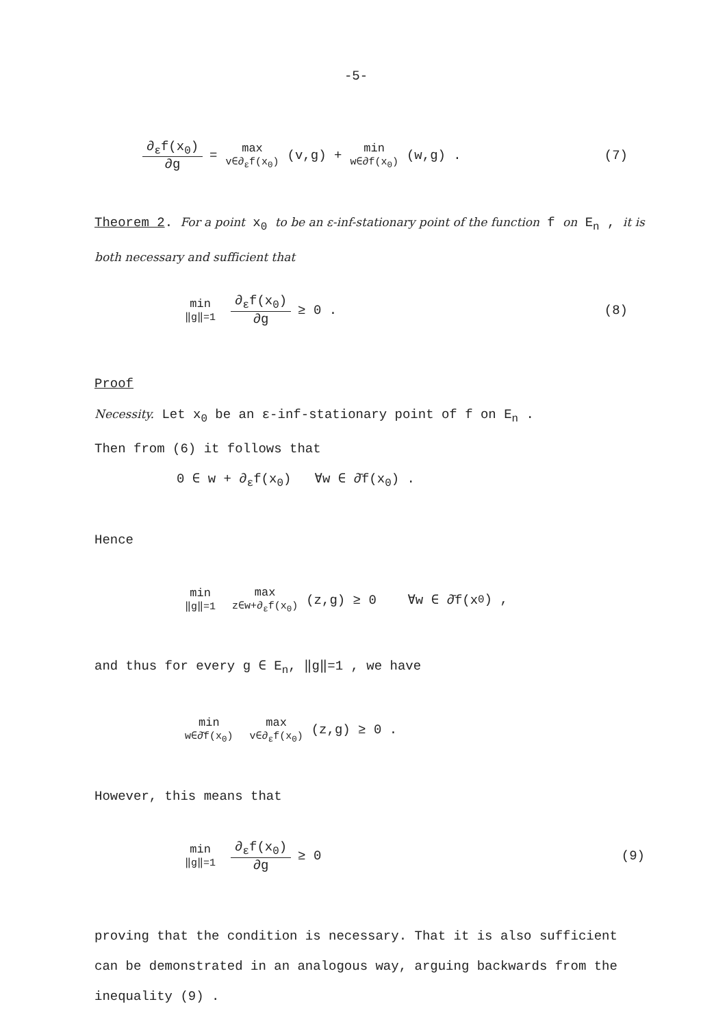-5-
∂<sub>ε</sub>f(x<sub>0</sub>) ∂g = max v∈∂<sub>ε</sub>f(x<sub>0</sub>) (v,g) + min w∈∂f(x<sub>0</sub>) (w,g) . (7)
Theorem 2. For a point x<sub>0</sub> to be an ε-inf-stationary point of the function f on E<sub>n</sub> , it is both necessary and sufficient that
min ‖g‖=1 ∂<sub>ε</sub>f(x<sub>0</sub>) ∂g ≥ 0 . (8)
Proof
Necessity. Let x<sub>0</sub> be an ε-inf-stationary point of f on E<sub>n</sub> .
Then from (6) it follows that
0 ∈ w + ∂<sub>ε</sub>f(x<sub>0</sub>) ∀w ∈ ∂̄f(x<sub>0</sub>) .
Hence
min ‖g‖=1 max z∈w+∂<sub>ε</sub>f(x<sub>0</sub>) (z,g) ≥ 0 ∀w ∈ ∂̄f(x<sub>0</sub>) ,
and thus for every g ∈ E<sub>n</sub>, ‖g‖=1 , we have
min w∈∂̄f(x<sub>0</sub>) max v∈∂<sub>ε</sub>f(x<sub>0</sub>) (z,g) ≥ 0 .
However, this means that
min ‖g‖=1 ∂<sub>ε</sub>f(x<sub>0</sub>) ∂g ≥ 0 (9)
proving that the condition is necessary. That it is also sufficient can be demonstrated in an analogous way, arguing backwards from the inequality (9) .